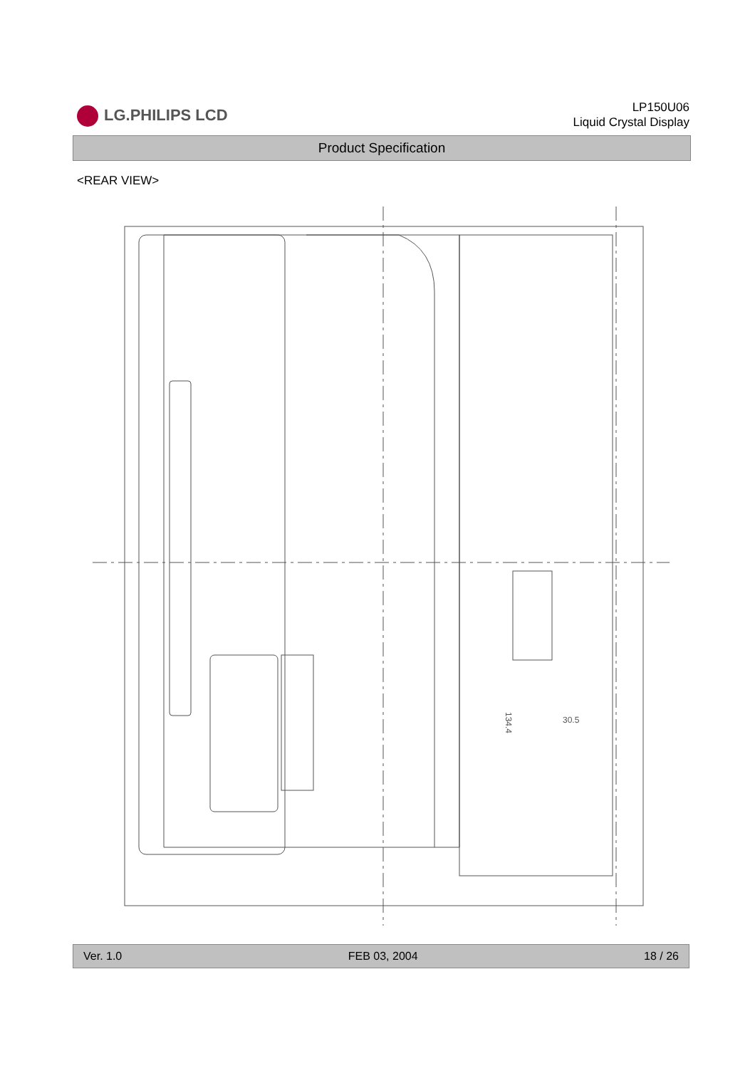LG.PHILIPS LCD
LP150U06
Liquid Crystal Display
Product Specification
<REAR VIEW>
30.5
134.4
Ver. 1.0 FEB 03, 2004 18 / 26